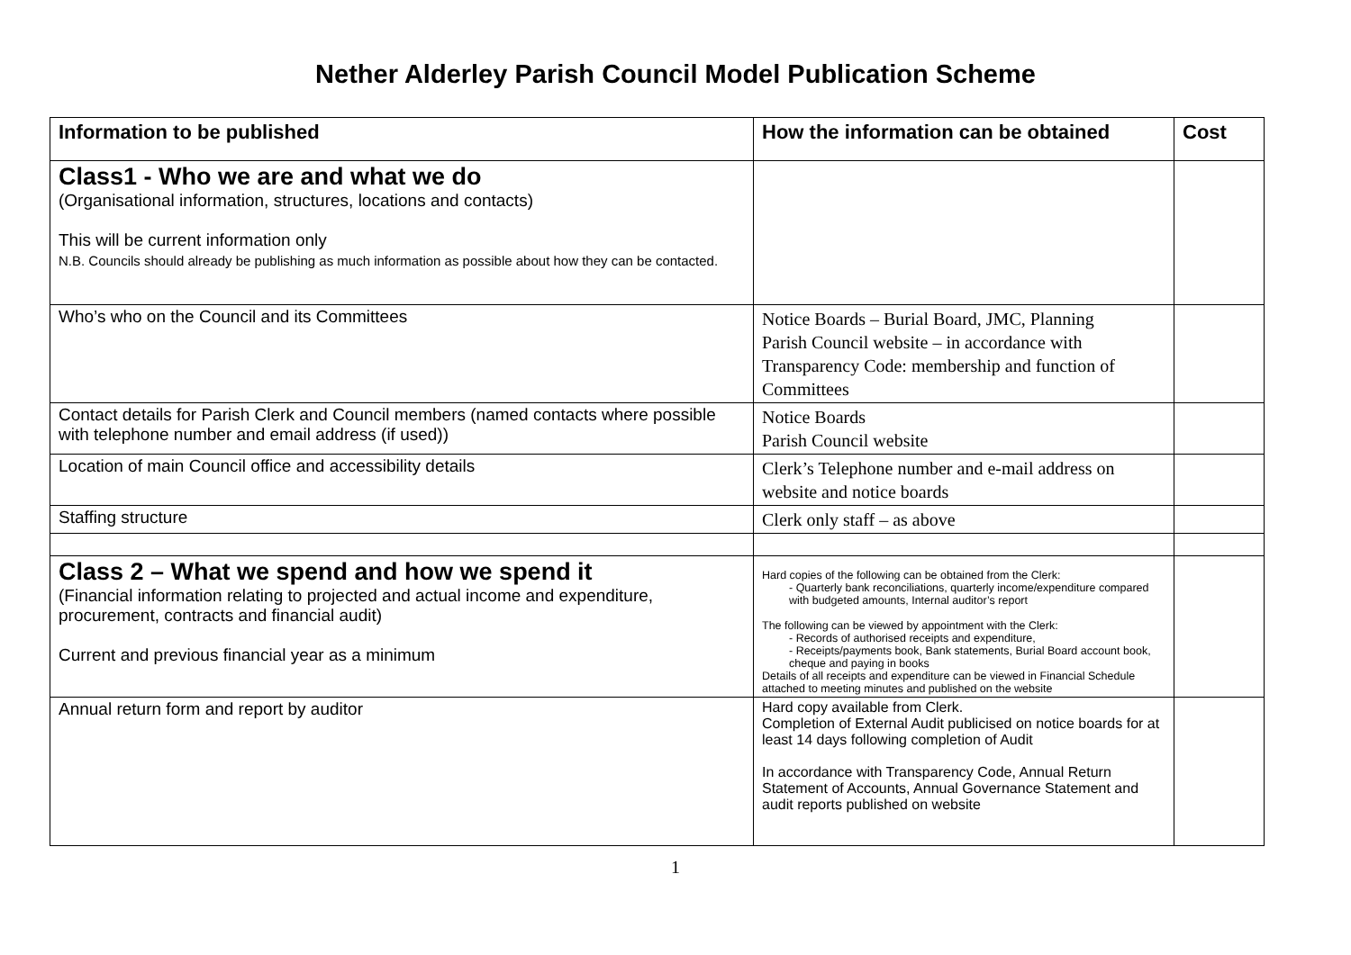Nether Alderley Parish Council Model Publication Scheme
| Information to be published | How the information can be obtained | Cost |
| --- | --- | --- |
| Class1 - Who we are and what we do (Organisational information, structures, locations and contacts) This will be current information only N.B. Councils should already be publishing as much information as possible about how they can be contacted. | | |
| Who’s who on the Council and its Committees | Notice Boards – Burial Board, JMC, Planning Parish Council website – in accordance with Transparency Code: membership and function of Committees | |
| Contact details for Parish Clerk and Council members (named contacts where possible with telephone number and email address (if used)) | Notice Boards Parish Council website | |
| Location of main Council office and accessibility details | Clerk’s Telephone number and e-mail address on website and notice boards | |
| Staffing structure | Clerk only staff – as above | |
| Class 2 – What we spend and how we spend it (Financial information relating to projected and actual income and expenditure, procurement, contracts and financial audit) Current and previous financial year as a minimum | Hard copies of the following can be obtained from the Clerk: - Quarterly bank reconciliations, quarterly income/expenditure compared with budgeted amounts, Internal auditor’s report The following can be viewed by appointment with the Clerk: - Records of authorised receipts and expenditure, - Receipts/payments book, Bank statements, Burial Board account book, cheque and paying in books Details of all receipts and expenditure can be viewed in Financial Schedule attached to meeting minutes and published on the website | |
| Annual return form and report by auditor | Hard copy available from Clerk. Completion of External Audit publicised on notice boards for at least 14 days following completion of Audit In accordance with Transparency Code, Annual Return Statement of Accounts, Annual Governance Statement and audit reports published on website | |
1